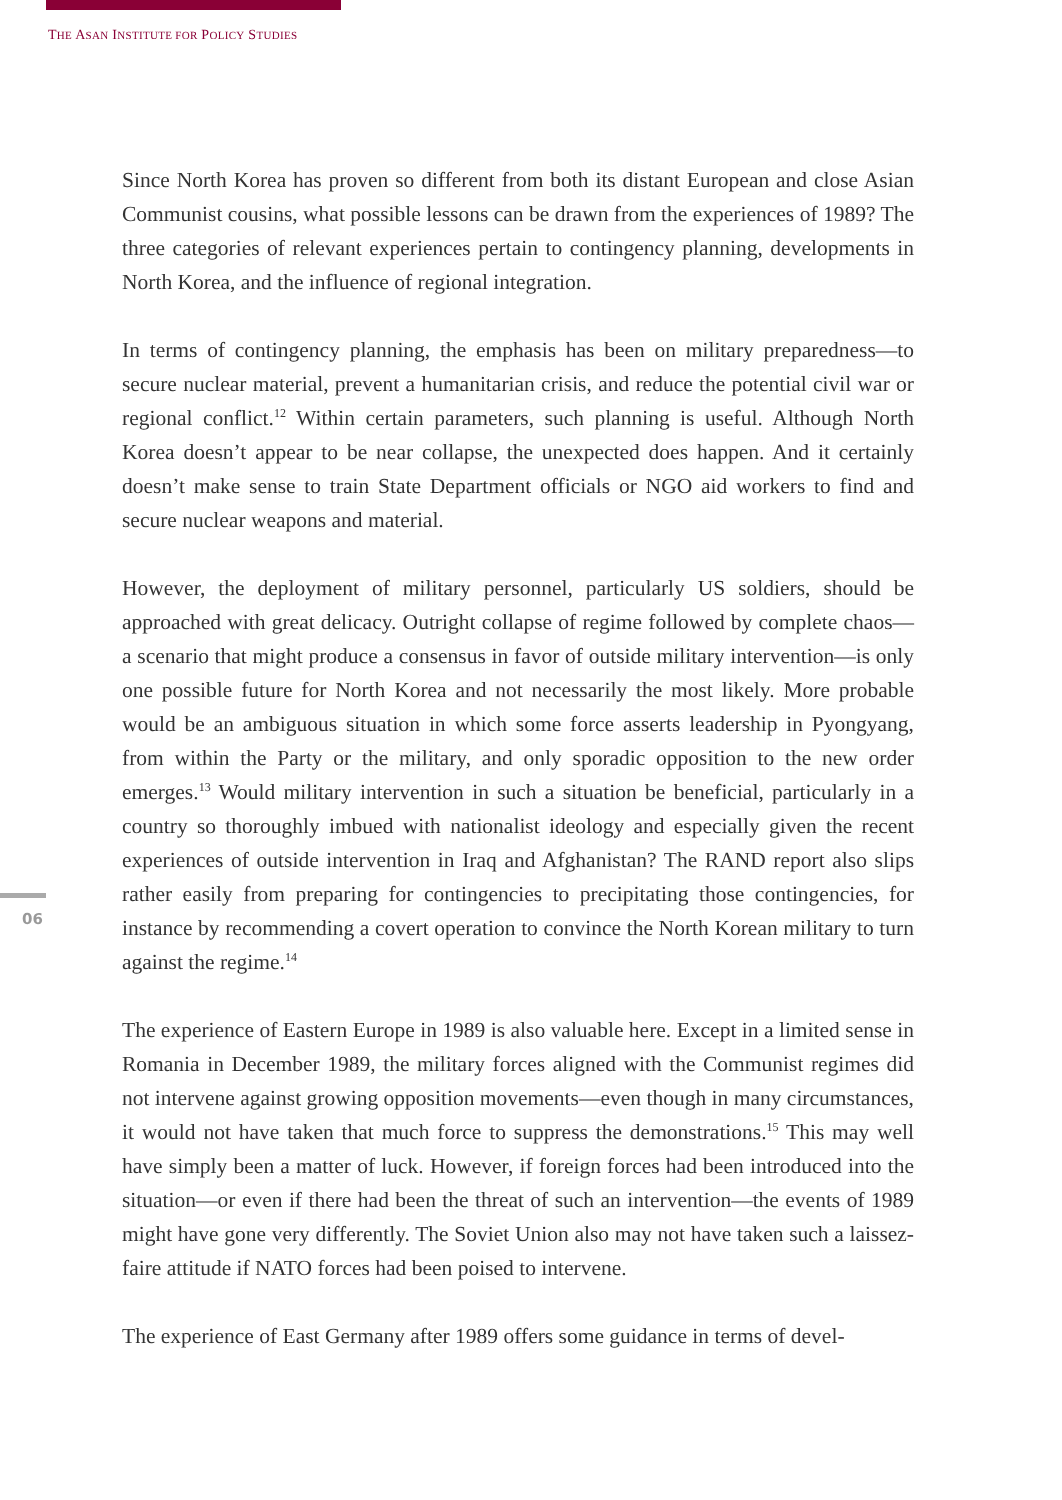THE ASAN INSTITUTE FOR POLICY STUDIES
Since North Korea has proven so different from both its distant European and close Asian Communist cousins, what possible lessons can be drawn from the experiences of 1989? The three categories of relevant experiences pertain to contingency planning, developments in North Korea, and the influence of regional integration.
In terms of contingency planning, the emphasis has been on military preparedness—to secure nuclear material, prevent a humanitarian crisis, and reduce the potential civil war or regional conflict.<sup>12</sup> Within certain parameters, such planning is useful. Although North Korea doesn’t appear to be near collapse, the unexpected does happen. And it certainly doesn’t make sense to train State Department officials or NGO aid workers to find and secure nuclear weapons and material.
However, the deployment of military personnel, particularly US soldiers, should be approached with great delicacy. Outright collapse of regime followed by complete chaos—a scenario that might produce a consensus in favor of outside military intervention—is only one possible future for North Korea and not necessarily the most likely. More probable would be an ambiguous situation in which some force asserts leadership in Pyongyang, from within the Party or the military, and only sporadic opposition to the new order emerges.<sup>13</sup> Would military intervention in such a situation be beneficial, particularly in a country so thoroughly imbued with nationalist ideology and especially given the recent experiences of outside intervention in Iraq and Afghanistan? The RAND report also slips rather easily from preparing for contingencies to precipitating those contingencies, for instance by recommending a covert operation to convince the North Korean military to turn against the regime.<sup>14</sup>
The experience of Eastern Europe in 1989 is also valuable here. Except in a limited sense in Romania in December 1989, the military forces aligned with the Communist regimes did not intervene against growing opposition movements—even though in many circumstances, it would not have taken that much force to suppress the demonstrations.<sup>15</sup> This may well have simply been a matter of luck. However, if foreign forces had been introduced into the situation—or even if there had been the threat of such an intervention—the events of 1989 might have gone very differently. The Soviet Union also may not have taken such a laissez-faire attitude if NATO forces had been poised to intervene.
The experience of East Germany after 1989 offers some guidance in terms of devel-
06